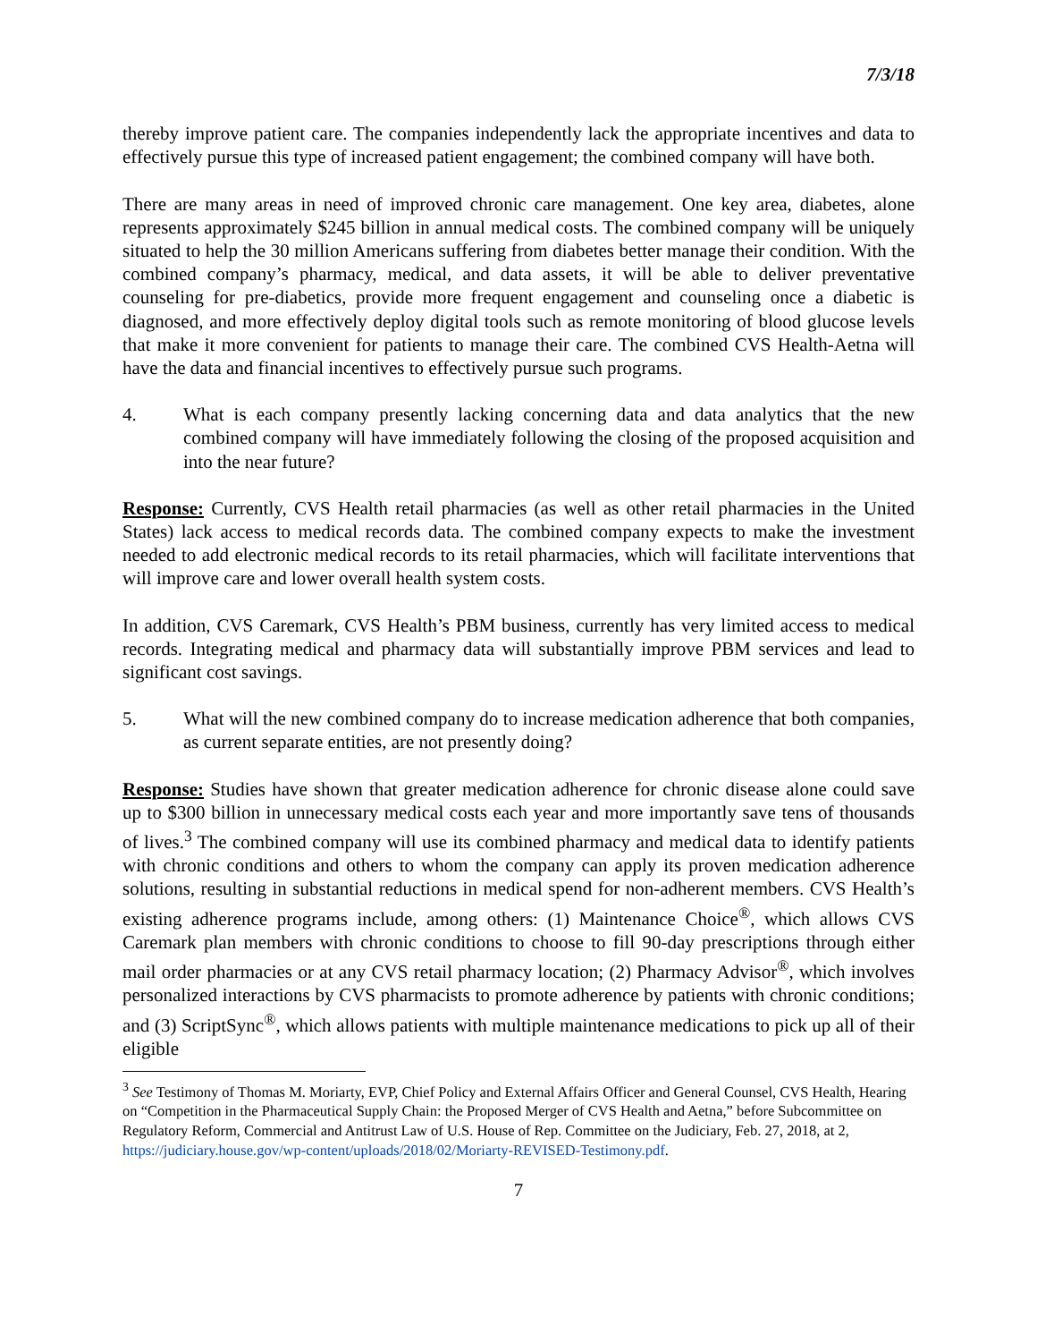7/3/18
thereby improve patient care. The companies independently lack the appropriate incentives and data to effectively pursue this type of increased patient engagement; the combined company will have both.
There are many areas in need of improved chronic care management. One key area, diabetes, alone represents approximately $245 billion in annual medical costs. The combined company will be uniquely situated to help the 30 million Americans suffering from diabetes better manage their condition. With the combined company’s pharmacy, medical, and data assets, it will be able to deliver preventative counseling for pre-diabetics, provide more frequent engagement and counseling once a diabetic is diagnosed, and more effectively deploy digital tools such as remote monitoring of blood glucose levels that make it more convenient for patients to manage their care. The combined CVS Health-Aetna will have the data and financial incentives to effectively pursue such programs.
4. What is each company presently lacking concerning data and data analytics that the new combined company will have immediately following the closing of the proposed acquisition and into the near future?
Response: Currently, CVS Health retail pharmacies (as well as other retail pharmacies in the United States) lack access to medical records data. The combined company expects to make the investment needed to add electronic medical records to its retail pharmacies, which will facilitate interventions that will improve care and lower overall health system costs.
In addition, CVS Caremark, CVS Health’s PBM business, currently has very limited access to medical records. Integrating medical and pharmacy data will substantially improve PBM services and lead to significant cost savings.
5. What will the new combined company do to increase medication adherence that both companies, as current separate entities, are not presently doing?
Response: Studies have shown that greater medication adherence for chronic disease alone could save up to $300 billion in unnecessary medical costs each year and more importantly save tens of thousands of lives.<sup>3</sup> The combined company will use its combined pharmacy and medical data to identify patients with chronic conditions and others to whom the company can apply its proven medication adherence solutions, resulting in substantial reductions in medical spend for non-adherent members. CVS Health’s existing adherence programs include, among others: (1) Maintenance Choice<sup>®</sup>, which allows CVS Caremark plan members with chronic conditions to choose to fill 90-day prescriptions through either mail order pharmacies or at any CVS retail pharmacy location; (2) Pharmacy Advisor<sup>®</sup>, which involves personalized interactions by CVS pharmacists to promote adherence by patients with chronic conditions; and (3) ScriptSync<sup>®</sup>, which allows patients with multiple maintenance medications to pick up all of their eligible
<sup>3</sup> See Testimony of Thomas M. Moriarty, EVP, Chief Policy and External Affairs Officer and General Counsel, CVS Health, Hearing on “Competition in the Pharmaceutical Supply Chain: the Proposed Merger of CVS Health and Aetna,” before Subcommittee on Regulatory Reform, Commercial and Antitrust Law of U.S. House of Rep. Committee on the Judiciary, Feb. 27, 2018, at 2, https://judiciary.house.gov/wp-content/uploads/2018/02/Moriarty-REVISED-Testimony.pdf.
7